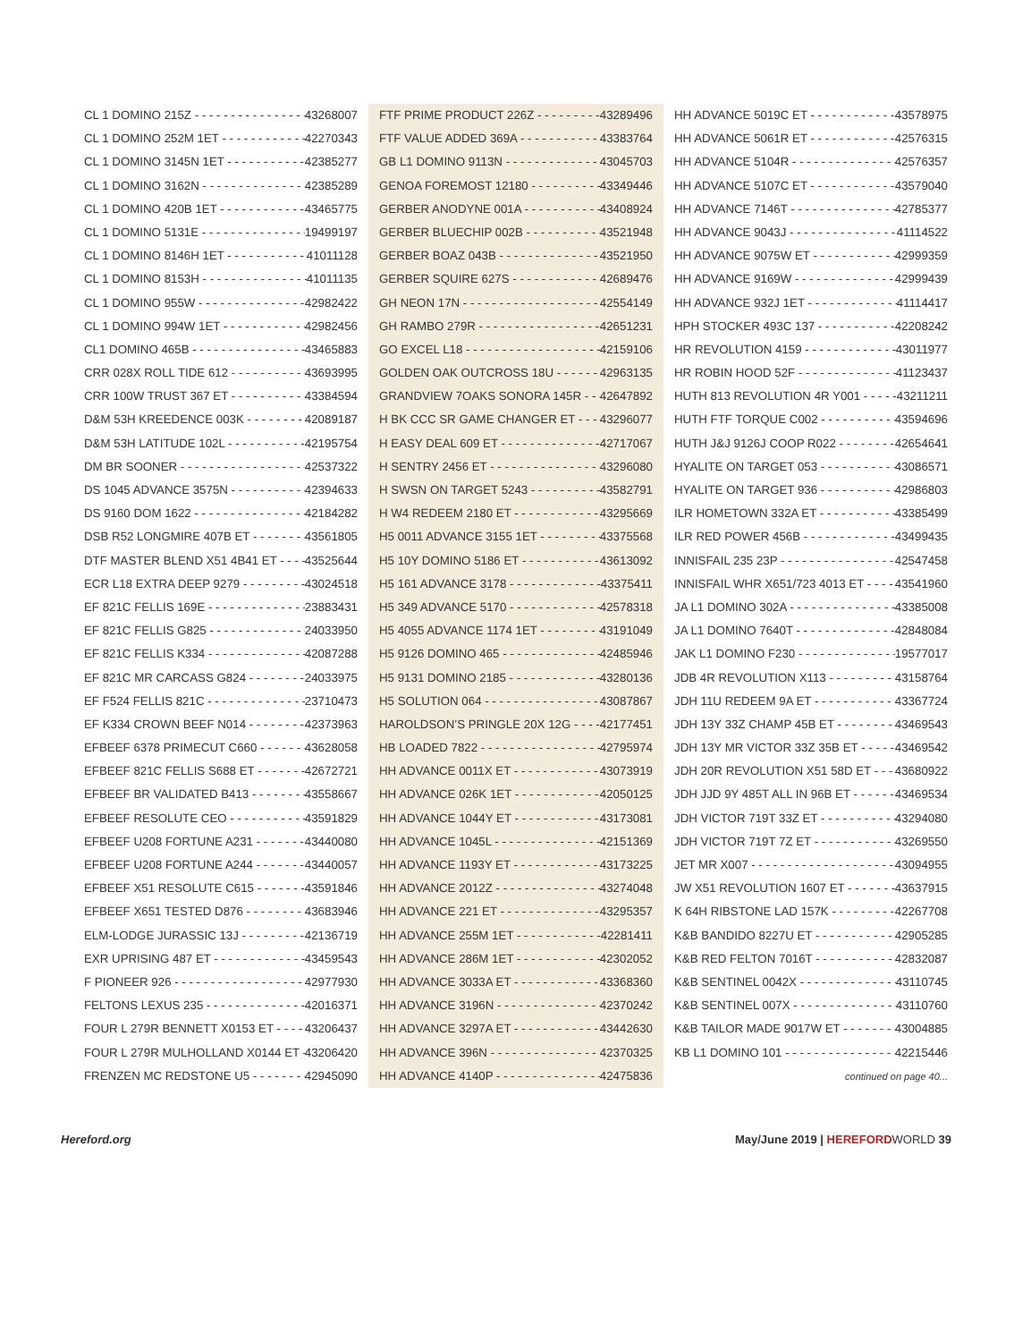CL 1 DOMINO 215Z 43268007
CL 1 DOMINO 252M 1ET 42270343
CL 1 DOMINO 3145N 1ET 42385277
CL 1 DOMINO 3162N 42385289
CL 1 DOMINO 420B 1ET 43465775
CL 1 DOMINO 5131E 19499197
CL 1 DOMINO 8146H 1ET 41011128
CL 1 DOMINO 8153H 41011135
CL 1 DOMINO 955W 42982422
CL 1 DOMINO 994W 1ET 42982456
CL1 DOMINO 465B 43465883
CRR 028X ROLL TIDE 612 43693995
CRR 100W TRUST 367 ET 43384594
D&M 53H KREEDENCE 003K 42089187
D&M 53H LATITUDE 102L 42195754
DM BR SOONER 42537322
DS 1045 ADVANCE 3575N 42394633
DS 9160 DOM 1622 42184282
DSB R52 LONGMIRE 407B ET 43561805
DTF MASTER BLEND X51 4B41 ET 43525644
ECR L18 EXTRA DEEP 9279 43024518
EF 821C FELLIS 169E 23883431
EF 821C FELLIS G825 24033950
EF 821C FELLIS K334 42087288
EF 821C MR CARCASS G824 24033975
EF F524 FELLIS 821C 23710473
EF K334 CROWN BEEF N014 42373963
EFBEEF 6378 PRIMECUT C660 43628058
EFBEEF 821C FELLIS S688 ET 42672721
EFBEEF BR VALIDATED B413 43558667
EFBEEF RESOLUTE CEO 43591829
EFBEEF U208 FORTUNE A231 43440080
EFBEEF U208 FORTUNE A244 43440057
EFBEEF X51 RESOLUTE C615 43591846
EFBEEF X651 TESTED D876 43683946
ELM-LODGE JURASSIC 13J 42136719
EXR UPRISING 487 ET 43459543
F PIONEER 926 42977930
FELTONS LEXUS 235 42016371
FOUR L 279R BENNETT X0153 ET 43206437
FOUR L 279R MULHOLLAND X0144 ET 43206420
FRENZEN MC REDSTONE U5 42945090
FTF PRIME PRODUCT 226Z 43289496
FTF VALUE ADDED 369A 43383764
GB L1 DOMINO 9113N 43045703
GENOA FOREMOST 12180 43349446
GERBER ANODYNE 001A 43408924
GERBER BLUECHIP 002B 43521948
GERBER BOAZ 043B 43521950
GERBER SQUIRE 627S 42689476
GH NEON 17N 42554149
GH RAMBO 279R 42651231
GO EXCEL L18 42159106
GOLDEN OAK OUTCROSS 18U 42963135
GRANDVIEW 7OAKS SONORA 145R 42647892
H BK CCC SR GAME CHANGER ET 43296077
H EASY DEAL 609 ET 42717067
H SENTRY 2456 ET 43296080
H SWSN ON TARGET 5243 43582791
H W4 REDEEM 2180 ET 43295669
H5 0011 ADVANCE 3155 1ET 43375568
H5 10Y DOMINO 5186 ET 43613092
H5 161 ADVANCE 3178 43375411
H5 349 ADVANCE 5170 42578318
H5 4055 ADVANCE 1174 1ET 43191049
H5 9126 DOMINO 465 42485946
H5 9131 DOMINO 2185 43280136
H5 SOLUTION 064 43087867
HAROLDSON’S PRINGLE 20X 12G 42177451
HB LOADED 7822 42795974
HH ADVANCE 0011X ET 43073919
HH ADVANCE 026K 1ET 42050125
HH ADVANCE 1044Y ET 43173081
HH ADVANCE 1045L 42151369
HH ADVANCE 1193Y ET 43173225
HH ADVANCE 2012Z 43274048
HH ADVANCE 221 ET 43295357
HH ADVANCE 255M 1ET 42281411
HH ADVANCE 286M 1ET 42302052
HH ADVANCE 3033A ET 43368360
HH ADVANCE 3196N 42370242
HH ADVANCE 3297A ET 43442630
HH ADVANCE 396N 42370325
HH ADVANCE 4140P 42475836
HH ADVANCE 5019C ET 43578975
HH ADVANCE 5061R ET 42576315
HH ADVANCE 5104R 42576357
HH ADVANCE 5107C ET 43579040
HH ADVANCE 7146T 42785377
HH ADVANCE 9043J 41114522
HH ADVANCE 9075W ET 42999359
HH ADVANCE 9169W 42999439
HH ADVANCE 932J 1ET 41114417
HPH STOCKER 493C 137 42208242
HR REVOLUTION 4159 43011977
HR ROBIN HOOD 52F 41123437
HUTH 813 REVOLUTION 4R Y001 43211211
HUTH FTF TORQUE C002 43594696
HUTH J&J 9126J COOP R022 42654641
HYALITE ON TARGET 053 43086571
HYALITE ON TARGET 936 42986803
ILR HOMETOWN 332A ET 43385499
ILR RED POWER 456B 43499435
INNISFAIL 235 23P 42547458
INNISFAIL WHR X651/723 4013 ET 43541960
JA L1 DOMINO 302A 43385008
JA L1 DOMINO 7640T 42848084
JAK L1 DOMINO F230 19577017
JDB 4R REVOLUTION X113 43158764
JDH 11U REDEEM 9A ET 43367724
JDH 13Y 33Z CHAMP 45B ET 43469543
JDH 13Y MR VICTOR 33Z 35B ET 43469542
JDH 20R REVOLUTION X51 58D ET 43680922
JDH JJD 9Y 485T ALL IN 96B ET 43469534
JDH VICTOR 719T 33Z ET 43294080
JDH VICTOR 719T 7Z ET 43269550
JET MR X007 43094955
JW X51 REVOLUTION 1607 ET 43637915
K 64H RIBSTONE LAD 157K 42267708
K&B BANDIDO 8227U ET 42905285
K&B RED FELTON 7016T 42832087
K&B SENTINEL 0042X 43110745
K&B SENTINEL 007X 43110760
K&B TAILOR MADE 9017W ET 43004885
KB L1 DOMINO 101 42215446
continued on page 40...
Hereford.org May/June 2019 | HEREFORD WORLD 39